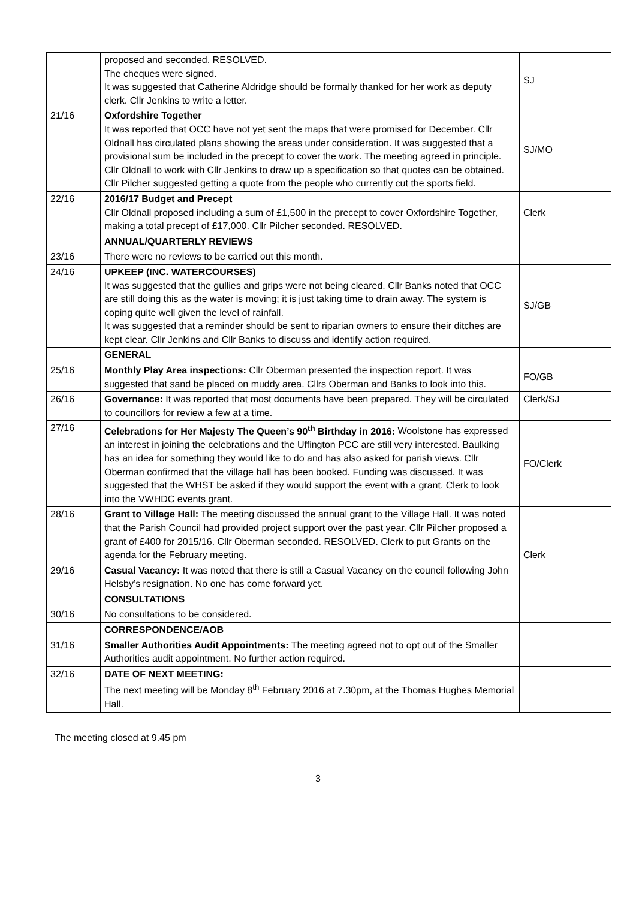| | proposed and seconded. RESOLVED. The cheques were signed. It was suggested that Catherine Aldridge should be formally thanked for her work as deputy clerk. Cllr Jenkins to write a letter. | SJ |
| 21/16 | Oxfordshire Together It was reported that OCC have not yet sent the maps that were promised for December. Cllr Oldnall has circulated plans showing the areas under consideration. It was suggested that a provisional sum be included in the precept to cover the work. The meeting agreed in principle. Cllr Oldnall to work with Cllr Jenkins to draw up a specification so that quotes can be obtained. Cllr Pilcher suggested getting a quote from the people who currently cut the sports field. | SJ/MO |
| 22/16 | 2016/17 Budget and Precept Cllr Oldnall proposed including a sum of £1,500 in the precept to cover Oxfordshire Together, making a total precept of £17,000. Cllr Pilcher seconded. RESOLVED. | Clerk |
| | ANNUAL/QUARTERLY REVIEWS | |
| 23/16 | There were no reviews to be carried out this month. | |
| 24/16 | UPKEEP (INC. WATERCOURSES) It was suggested that the gullies and grips were not being cleared. Cllr Banks noted that OCC are still doing this as the water is moving; it is just taking time to drain away. The system is coping quite well given the level of rainfall. It was suggested that a reminder should be sent to riparian owners to ensure their ditches are kept clear. Cllr Jenkins and Cllr Banks to discuss and identify action required. | SJ/GB |
| | GENERAL | |
| 25/16 | Monthly Play Area inspections: Cllr Oberman presented the inspection report. It was suggested that sand be placed on muddy area. Cllrs Oberman and Banks to look into this. | FO/GB |
| 26/16 | Governance: It was reported that most documents have been prepared. They will be circulated to councillors for review a few at a time. | Clerk/SJ |
| 27/16 | Celebrations for Her Majesty The Queen’s 90<sup>th</sup> Birthday in 2016: Woolstone has expressed an interest in joining the celebrations and the Uffington PCC are still very interested. Baulking has an idea for something they would like to do and has also asked for parish views. Cllr Oberman confirmed that the village hall has been booked. Funding was discussed. It was suggested that the WHST be asked if they would support the event with a grant. Clerk to look into the VWHDC events grant. | FO/Clerk |
| 28/16 | Grant to Village Hall: The meeting discussed the annual grant to the Village Hall. It was noted that the Parish Council had provided project support over the past year. Cllr Pilcher proposed a grant of £400 for 2015/16. Cllr Oberman seconded. RESOLVED. Clerk to put Grants on the agenda for the February meeting. | Clerk |
| 29/16 | Casual Vacancy: It was noted that there is still a Casual Vacancy on the council following John Helsby’s resignation. No one has come forward yet. | |
| | CONSULTATIONS | |
| 30/16 | No consultations to be considered. | |
| | CORRESPONDENCE/AOB | |
| 31/16 | Smaller Authorities Audit Appointments: The meeting agreed not to opt out of the Smaller Authorities audit appointment. No further action required. | |
| 32/16 | DATE OF NEXT MEETING: The next meeting will be Monday 8<sup>th</sup> February 2016 at 7.30pm, at the Thomas Hughes Memorial Hall. | |
The meeting closed at 9.45 pm
3